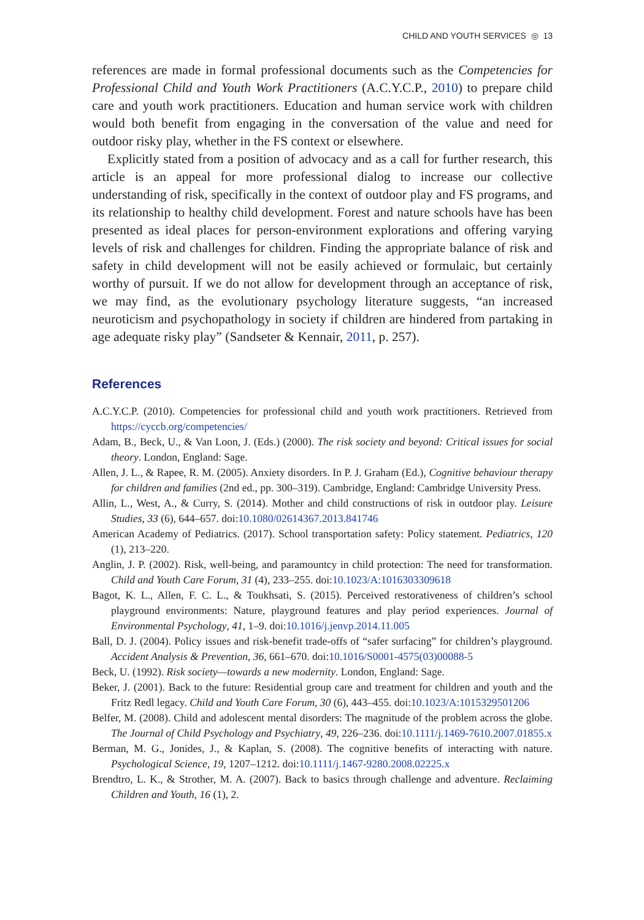CHILD AND YOUTH SERVICES ◎ 13
references are made in formal professional documents such as the Competencies for Professional Child and Youth Work Practitioners (A.C.Y.C.P., 2010) to prepare child care and youth work practitioners. Education and human service work with children would both benefit from engaging in the conversation of the value and need for outdoor risky play, whether in the FS context or elsewhere.
Explicitly stated from a position of advocacy and as a call for further research, this article is an appeal for more professional dialog to increase our collective understanding of risk, specifically in the context of outdoor play and FS programs, and its relationship to healthy child development. Forest and nature schools have has been presented as ideal places for person-environment explorations and offering varying levels of risk and challenges for children. Finding the appropriate balance of risk and safety in child development will not be easily achieved or formulaic, but certainly worthy of pursuit. If we do not allow for development through an acceptance of risk, we may find, as the evolutionary psychology literature suggests, “an increased neuroticism and psychopathology in society if children are hindered from partaking in age adequate risky play” (Sandseter & Kennair, 2011, p. 257).
References
A.C.Y.C.P. (2010). Competencies for professional child and youth work practitioners. Retrieved from https://cyccb.org/competencies/
Adam, B., Beck, U., & Van Loon, J. (Eds.) (2000). The risk society and beyond: Critical issues for social theory. London, England: Sage.
Allen, J. L., & Rapee, R. M. (2005). Anxiety disorders. In P. J. Graham (Ed.), Cognitive behaviour therapy for children and families (2nd ed., pp. 300–319). Cambridge, England: Cambridge University Press.
Allin, L., West, A., & Curry, S. (2014). Mother and child constructions of risk in outdoor play. Leisure Studies, 33 (6), 644–657. doi:10.1080/02614367.2013.841746
American Academy of Pediatrics. (2017). School transportation safety: Policy statement. Pediatrics, 120 (1), 213–220.
Anglin, J. P. (2002). Risk, well-being, and paramountcy in child protection: The need for transformation. Child and Youth Care Forum, 31 (4), 233–255. doi:10.1023/A:1016303309618
Bagot, K. L., Allen, F. C. L., & Toukhsati, S. (2015). Perceived restorativeness of children’s school playground environments: Nature, playground features and play period experiences. Journal of Environmental Psychology, 41, 1–9. doi:10.1016/j.jenvp.2014.11.005
Ball, D. J. (2004). Policy issues and risk-benefit trade-offs of “safer surfacing” for children’s playground. Accident Analysis & Prevention, 36, 661–670. doi:10.1016/S0001-4575(03)00088-5
Beck, U. (1992). Risk society—towards a new modernity. London, England: Sage.
Beker, J. (2001). Back to the future: Residential group care and treatment for children and youth and the Fritz Redl legacy. Child and Youth Care Forum, 30 (6), 443–455. doi:10.1023/A:1015329501206
Belfer, M. (2008). Child and adolescent mental disorders: The magnitude of the problem across the globe. The Journal of Child Psychology and Psychiatry, 49, 226–236. doi:10.1111/j.1469-7610.2007.01855.x
Berman, M. G., Jonides, J., & Kaplan, S. (2008). The cognitive benefits of interacting with nature. Psychological Science, 19, 1207–1212. doi:10.1111/j.1467-9280.2008.02225.x
Brendtro, L. K., & Strother, M. A. (2007). Back to basics through challenge and adventure. Reclaiming Children and Youth, 16 (1), 2.